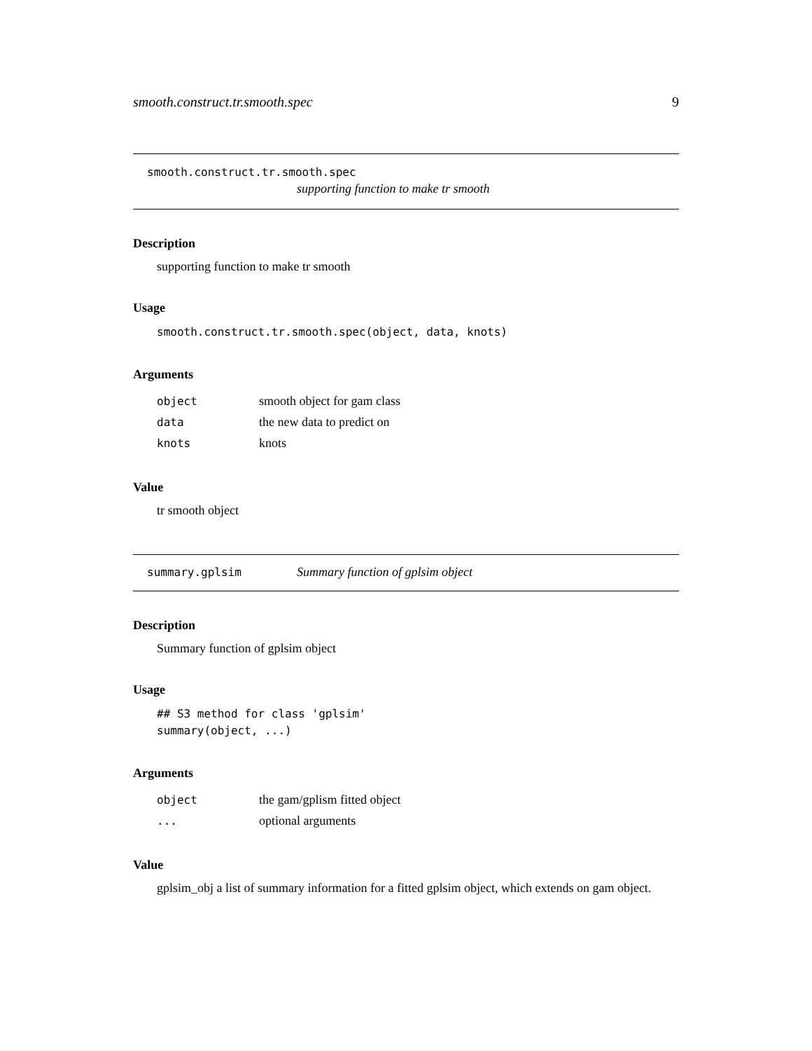smooth.construct.tr.smooth.spec 9
smooth.construct.tr.smooth.spec
supporting function to make tr smooth
Description
supporting function to make tr smooth
Usage
smooth.construct.tr.smooth.spec(object, data, knots)
Arguments
| object | smooth object for gam class |
| data | the new data to predict on |
| knots | knots |
Value
tr smooth object
summary.gplsim Summary function of gplsim object
Description
Summary function of gplsim object
Usage
## S3 method for class 'gplsim'
summary(object, ...)
Arguments
| object | the gam/gplism fitted object |
| ... | optional arguments |
Value
gplsim_obj a list of summary information for a fitted gplsim object, which extends on gam object.